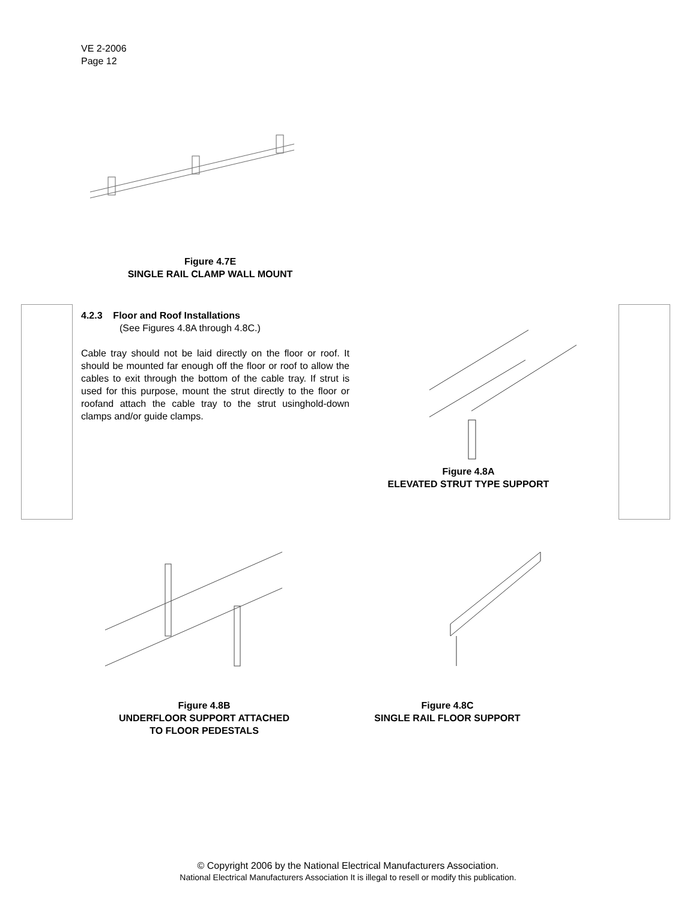VE 2-2006
Page 12
Figure 4.7E
SINGLE RAIL CLAMP WALL MOUNT
4.2.3 Floor and Roof Installations
(See Figures 4.8A through 4.8C.)
Cable tray should not be laid directly on the floor or roof. It should be mounted far enough off the floor or roof to allow the cables to exit through the bottom of the cable tray. If strut is used for this purpose, mount the strut directly to the floor or roofand attach the cable tray to the strut usinghold-down clamps and/or guide clamps.
Figure 4.8A
ELEVATED STRUT TYPE SUPPORT
Figure 4.8B
UNDERFLOOR SUPPORT ATTACHED
TO FLOOR PEDESTALS
Figure 4.8C
SINGLE RAIL FLOOR SUPPORT
© Copyright 2006 by the National Electrical Manufacturers Association.
National Electrical Manufacturers Association It is illegal to resell or modify this publication.